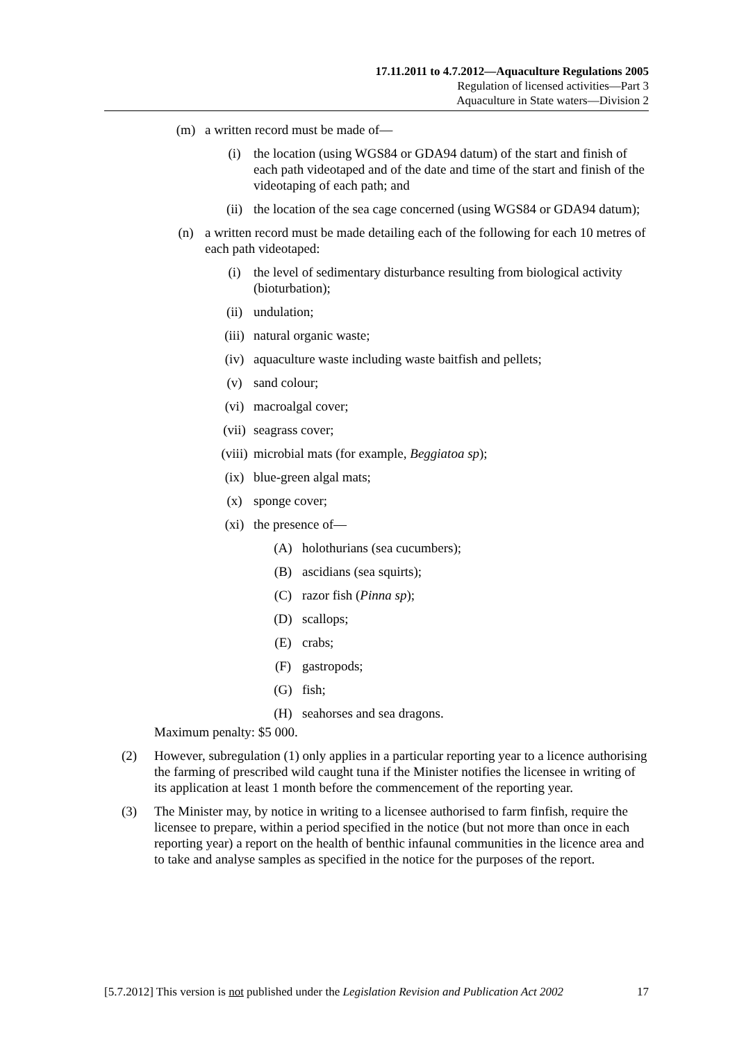17.11.2011 to 4.7.2012—Aquaculture Regulations 2005
Regulation of licensed activities—Part 3
Aquaculture in State waters—Division 2
(m) a written record must be made of—
(i) the location (using WGS84 or GDA94 datum) of the start and finish of each path videotaped and of the date and time of the start and finish of the videotaping of each path; and
(ii) the location of the sea cage concerned (using WGS84 or GDA94 datum);
(n) a written record must be made detailing each of the following for each 10 metres of each path videotaped:
(i) the level of sedimentary disturbance resulting from biological activity (bioturbation);
(ii) undulation;
(iii) natural organic waste;
(iv) aquaculture waste including waste baitfish and pellets;
(v) sand colour;
(vi) macroalgal cover;
(vii) seagrass cover;
(viii) microbial mats (for example, Beggiatoa sp);
(ix) blue-green algal mats;
(x) sponge cover;
(xi) the presence of—
(A) holothurians (sea cucumbers);
(B) ascidians (sea squirts);
(C) razor fish (Pinna sp);
(D) scallops;
(E) crabs;
(F) gastropods;
(G) fish;
(H) seahorses and sea dragons.
Maximum penalty: $5 000.
(2) However, subregulation (1) only applies in a particular reporting year to a licence authorising the farming of prescribed wild caught tuna if the Minister notifies the licensee in writing of its application at least 1 month before the commencement of the reporting year.
(3) The Minister may, by notice in writing to a licensee authorised to farm finfish, require the licensee to prepare, within a period specified in the notice (but not more than once in each reporting year) a report on the health of benthic infaunal communities in the licence area and to take and analyse samples as specified in the notice for the purposes of the report.
[5.7.2012] This version is not published under the Legislation Revision and Publication Act 2002 17